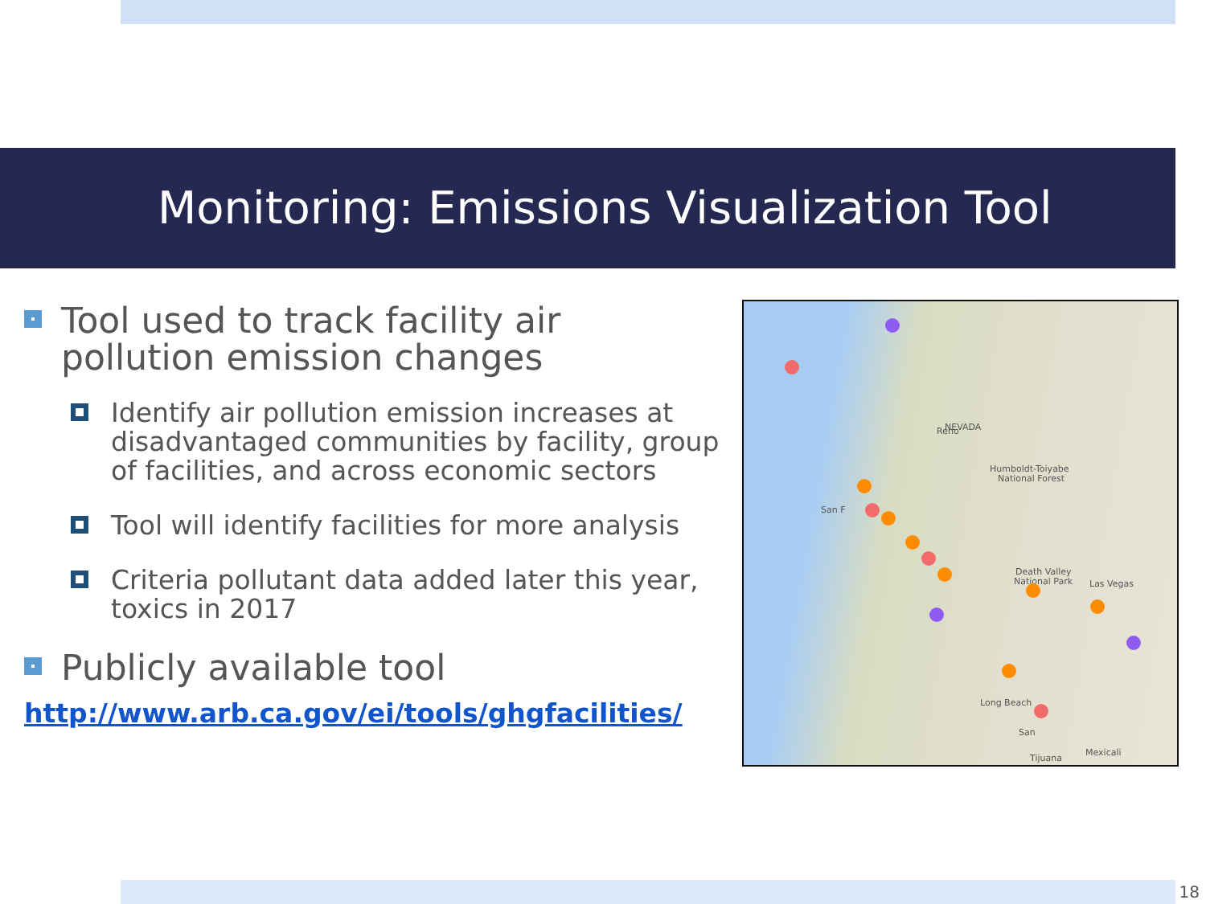Monitoring: Emissions Visualization Tool
Tool used to track facility air pollution emission changes
Identify air pollution emission increases at disadvantaged communities by facility, group of facilities, and across economic sectors
Tool will identify facilities for more analysis
Criteria pollutant data added later this year, toxics in 2017
Publicly available tool
http://www.arb.ca.gov/ei/tools/ghgfacilities/
NEVADA
Reno
Humboldt-Toiyabe
National Forest
Death Valley
National Park
Las Vegas
San F
Long Beach
San
Mexicali
Tijuana
18